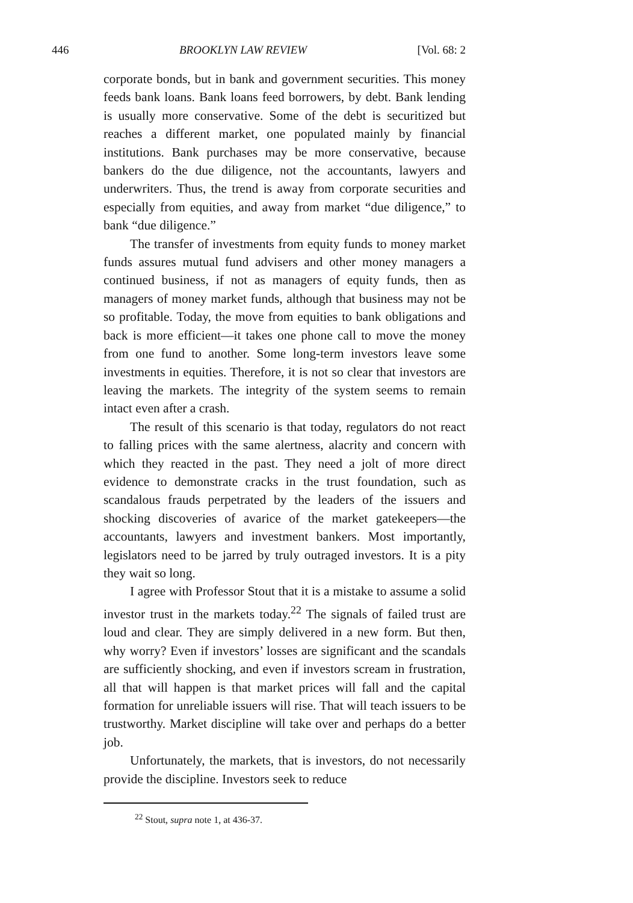446 BROOKLYN LAW REVIEW [Vol. 68: 2
corporate bonds, but in bank and government securities. This money feeds bank loans. Bank loans feed borrowers, by debt. Bank lending is usually more conservative. Some of the debt is securitized but reaches a different market, one populated mainly by financial institutions. Bank purchases may be more conservative, because bankers do the due diligence, not the accountants, lawyers and underwriters. Thus, the trend is away from corporate securities and especially from equities, and away from market “due diligence,” to bank “due diligence.”
The transfer of investments from equity funds to money market funds assures mutual fund advisers and other money managers a continued business, if not as managers of equity funds, then as managers of money market funds, although that business may not be so profitable. Today, the move from equities to bank obligations and back is more efficient—it takes one phone call to move the money from one fund to another. Some long-term investors leave some investments in equities. Therefore, it is not so clear that investors are leaving the markets. The integrity of the system seems to remain intact even after a crash.
The result of this scenario is that today, regulators do not react to falling prices with the same alertness, alacrity and concern with which they reacted in the past. They need a jolt of more direct evidence to demonstrate cracks in the trust foundation, such as scandalous frauds perpetrated by the leaders of the issuers and shocking discoveries of avarice of the market gatekeepers—the accountants, lawyers and investment bankers. Most importantly, legislators need to be jarred by truly outraged investors. It is a pity they wait so long.
I agree with Professor Stout that it is a mistake to assume a solid investor trust in the markets today.<sup>22</sup> The signals of failed trust are loud and clear. They are simply delivered in a new form. But then, why worry? Even if investors’ losses are significant and the scandals are sufficiently shocking, and even if investors scream in frustration, all that will happen is that market prices will fall and the capital formation for unreliable issuers will rise. That will teach issuers to be trustworthy. Market discipline will take over and perhaps do a better job.
Unfortunately, the markets, that is investors, do not necessarily provide the discipline. Investors seek to reduce
<sup>22</sup> Stout, supra note 1, at 436-37.